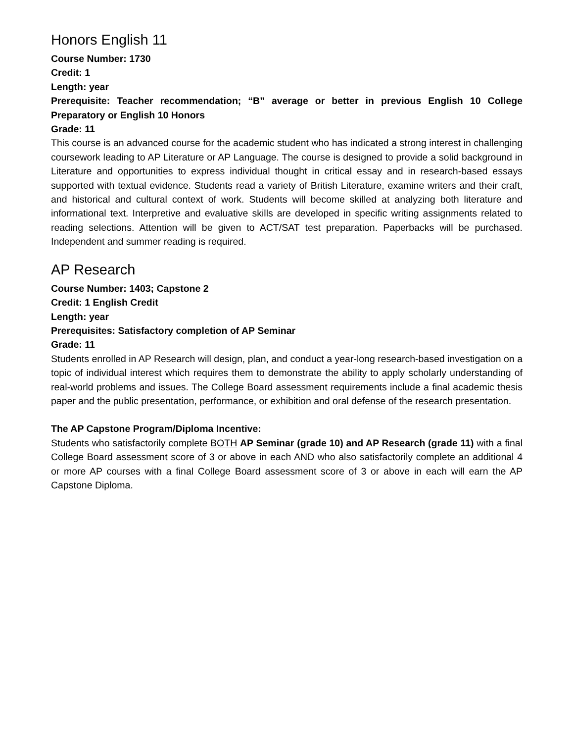Honors English 11
Course Number: 1730
Credit: 1
Length: year
Prerequisite: Teacher recommendation; “B” average or better in previous English 10 College Preparatory or English 10 Honors
Grade: 11
This course is an advanced course for the academic student who has indicated a strong interest in challenging coursework leading to AP Literature or AP Language. The course is designed to provide a solid background in Literature and opportunities to express individual thought in critical essay and in research-based essays supported with textual evidence. Students read a variety of British Literature, examine writers and their craft, and historical and cultural context of work. Students will become skilled at analyzing both literature and informational text. Interpretive and evaluative skills are developed in specific writing assignments related to reading selections. Attention will be given to ACT/SAT test preparation. Paperbacks will be purchased. Independent and summer reading is required.
AP Research
Course Number: 1403; Capstone 2
Credit: 1 English Credit
Length: year
Prerequisites: Satisfactory completion of AP Seminar
Grade: 11
Students enrolled in AP Research will design, plan, and conduct a year-long research-based investigation on a topic of individual interest which requires them to demonstrate the ability to apply scholarly understanding of real-world problems and issues. The College Board assessment requirements include a final academic thesis paper and the public presentation, performance, or exhibition and oral defense of the research presentation.
The AP Capstone Program/Diploma Incentive:
Students who satisfactorily complete BOTH AP Seminar (grade 10) and AP Research (grade 11) with a final College Board assessment score of 3 or above in each AND who also satisfactorily complete an additional 4 or more AP courses with a final College Board assessment score of 3 or above in each will earn the AP Capstone Diploma.